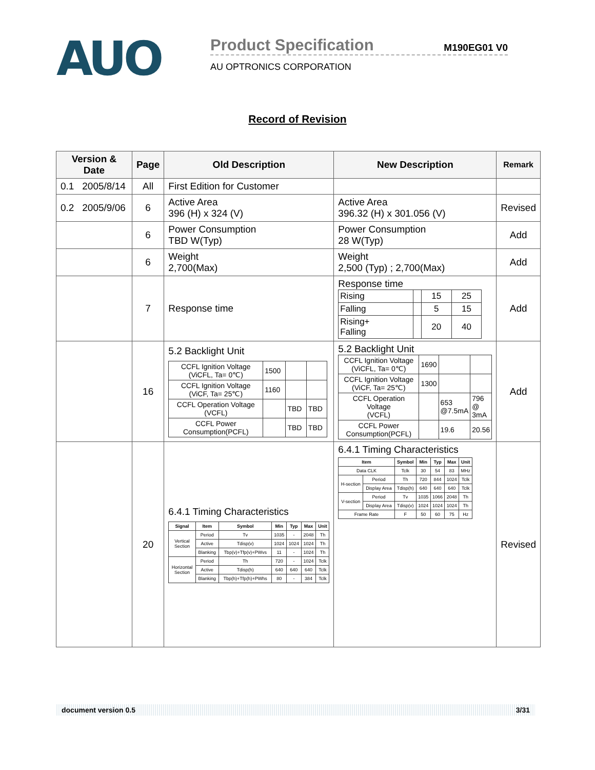AUO
Product Specification M190EG01 V0
AU OPTRONICS CORPORATION
Record of Revision
| Version & Date | Page | Old Description | New Description | Remark |
| --- | --- | --- | --- | --- |
| 0.1 2005/8/14 | All | First Edition for Customer | | |
| 0.2 2005/9/06 | 6 | Active Area 396 (H) x 324 (V) | Active Area 396.32 (H) x 301.056 (V) | Revised |
| | 6 | Power Consumption TBD W(Typ) | Power Consumption 28 W(Typ) | Add |
| | 6 | Weight 2,700(Max) | Weight 2,500 (Typ) ; 2,700(Max) | Add |
| | 7 | Response time | Response time / Rising / / 15 / 25 / / Falling / / 5 / 15 / / Rising+ Falling / / 20 / 40 / | Add |
| | 16 | 5.2 Backlight Unit / CCFL Ignition Voltage (ViCFL, Ta= 0℃) / 1500 / / / / CCFL Ignition Voltage (ViCF, Ta= 25℃) / 1160 / / / / CCFL Operation Voltage (VCFL) / / TBD / TBD / / CCFL Power Consumption(PCFL) / / TBD / TBD / | 5.2 Backlight Unit / CCFL Ignition Voltage (ViCFL, Ta= 0℃) / 1690 / / / / CCFL Ignition Voltage (ViCF, Ta= 25℃) / 1300 / / / / CCFL Operation Voltage (VCFL) / / 653 @7.5mA / 796 @ 3mA / / CCFL Power Consumption(PCFL) / / 19.6 / 20.56 / | Add |
| | 20 | 6.4.1 Timing Characteristics / Signal / Item / Symbol / Min / Typ / Max / Unit / / Vertical Section / Period / Tv / 1035 / - / 2048 / Th / / / Active / Tdisp(v) / 1024 / 1024 / 1024 / Th / / / Blanking / Tbp(v)+Tfp(v)+PWvs / 11 / - / 1024 / Th / / Horizontal Section / Period / Th / 720 / - / 1024 / Tclk / / / Active / Tdisp(h) / 640 / 640 / 640 / Tclk / / / Blanking / Tbp(h)+Tfp(h)+PWhs / 80 / - / 384 / Tclk / | 6.4.1 Timing Characteristics / Item / / Symbol / Min / Typ / Max / Unit / / Data CLK / / Tclk / 30 / 54 / 83 / MHz / / H-section / Period / Th / 720 / 844 / 1024 / Tclk / / / Display Area / Tdisp(h) / 640 / 640 / 640 / Tclk / / V-section / Period / Tv / 1035 / 1066 / 2048 / Th / / / Display Area / Tdisp(v) / 1024 / 1024 / 1024 / Th / / Frame Rate / / F / 50 / 60 / 75 / Hz / | Revised |
document version 0.5 3/31